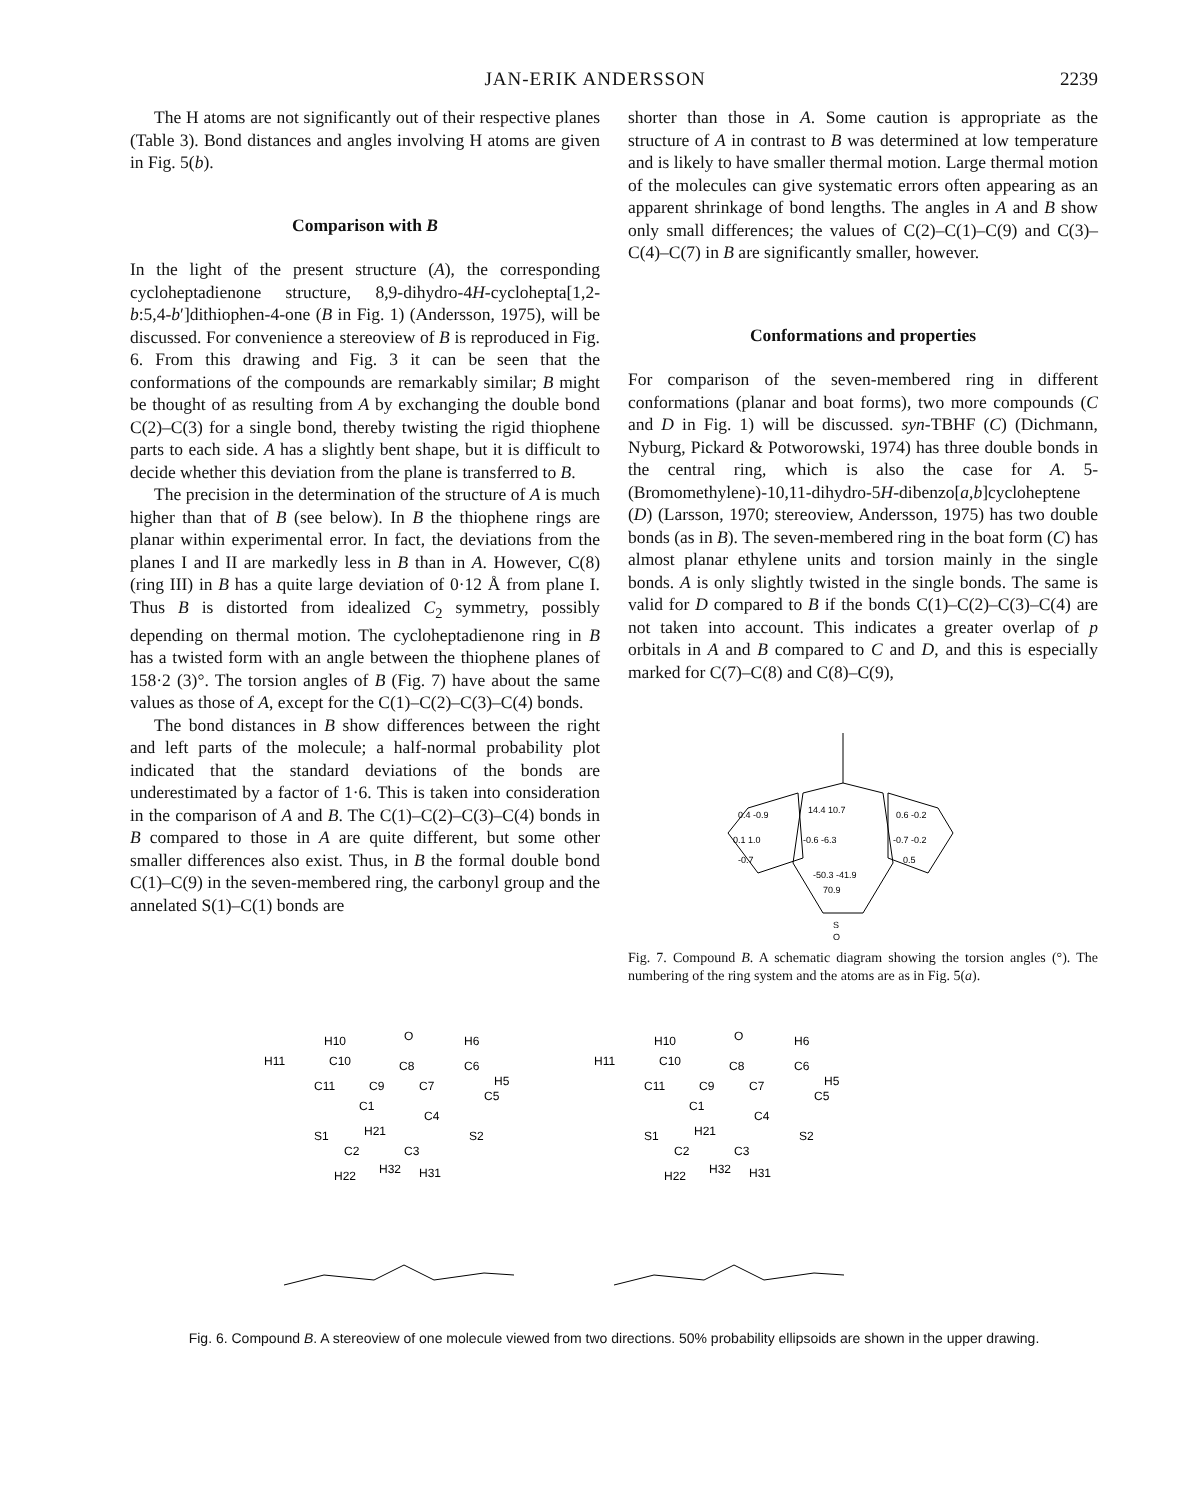JAN-ERIK ANDERSSON 2239
The H atoms are not significantly out of their respective planes (Table 3). Bond distances and angles involving H atoms are given in Fig. 5(b).
Comparison with B
In the light of the present structure (A), the corresponding cycloheptadienone structure, 8,9-dihydro-4H-cyclohepta[1,2-b:5,4-b′]dithiophen-4-one (B in Fig. 1) (Andersson, 1975), will be discussed. For convenience a stereoview of B is reproduced in Fig. 6. From this drawing and Fig. 3 it can be seen that the conformations of the compounds are remarkably similar; B might be thought of as resulting from A by exchanging the double bond C(2)–C(3) for a single bond, thereby twisting the rigid thiophene parts to each side. A has a slightly bent shape, but it is difficult to decide whether this deviation from the plane is transferred to B.
The precision in the determination of the structure of A is much higher than that of B (see below). In B the thiophene rings are planar within experimental error. In fact, the deviations from the planes I and II are markedly less in B than in A. However, C(8) (ring III) in B has a quite large deviation of 0·12 Å from plane I. Thus B is distorted from idealized C<sub>2</sub> symmetry, possibly depending on thermal motion. The cycloheptadienone ring in B has a twisted form with an angle between the thiophene planes of 158·2 (3)°. The torsion angles of B (Fig. 7) have about the same values as those of A, except for the C(1)–C(2)–C(3)–C(4) bonds.
The bond distances in B show differences between the right and left parts of the molecule; a half-normal probability plot indicated that the standard deviations of the bonds are underestimated by a factor of 1·6. This is taken into consideration in the comparison of A and B. The C(1)–C(2)–C(3)–C(4) bonds in B compared to those in A are quite different, but some other smaller differences also exist. Thus, in B the formal double bond C(1)–C(9) in the seven-membered ring, the carbonyl group and the annelated S(1)–C(1) bonds are
shorter than those in A. Some caution is appropriate as the structure of A in contrast to B was determined at low temperature and is likely to have smaller thermal motion. Large thermal motion of the molecules can give systematic errors often appearing as an apparent shrinkage of bond lengths. The angles in A and B show only small differences; the values of C(2)–C(1)–C(9) and C(3)–C(4)–C(7) in B are significantly smaller, however.
Conformations and properties
For comparison of the seven-membered ring in different conformations (planar and boat forms), two more compounds (C and D in Fig. 1) will be discussed. syn-TBHF (C) (Dichmann, Nyburg, Pickard & Potworowski, 1974) has three double bonds in the central ring, which is also the case for A. 5-(Bromomethylene)-10,11-dihydro-5H-dibenzo[a,b]cycloheptene (D) (Larsson, 1970; stereoview, Andersson, 1975) has two double bonds (as in B). The seven-membered ring in the boat form (C) has almost planar ethylene units and torsion mainly in the single bonds. A is only slightly twisted in the single bonds. The same is valid for D compared to B if the bonds C(1)–C(2)–C(3)–C(4) are not taken into account. This indicates a greater overlap of p orbitals in A and B compared to C and D, and this is especially marked for C(7)–C(8) and C(8)–C(9),
0.4 -0.9
0.1 1.0
-0.7
14.4 10.7
-0.6 -6.3
-50.3 -41.9
70.9
0.6 -0.2
-0.7 -0.2
0.5
S
O
Fig. 7. Compound B. A schematic diagram showing the torsion angles (°). The numbering of the ring system and the atoms are as in Fig. 5(a).
H10
O
H6
H11
C10
C8
C6
C11
C9
C7
H5
C5
C1
C4
S1
H21
S2
C2
C3
H22
H32
H31
Fig. 6. Compound B. A stereoview of one molecule viewed from two directions. 50% probability ellipsoids are shown in the upper drawing.